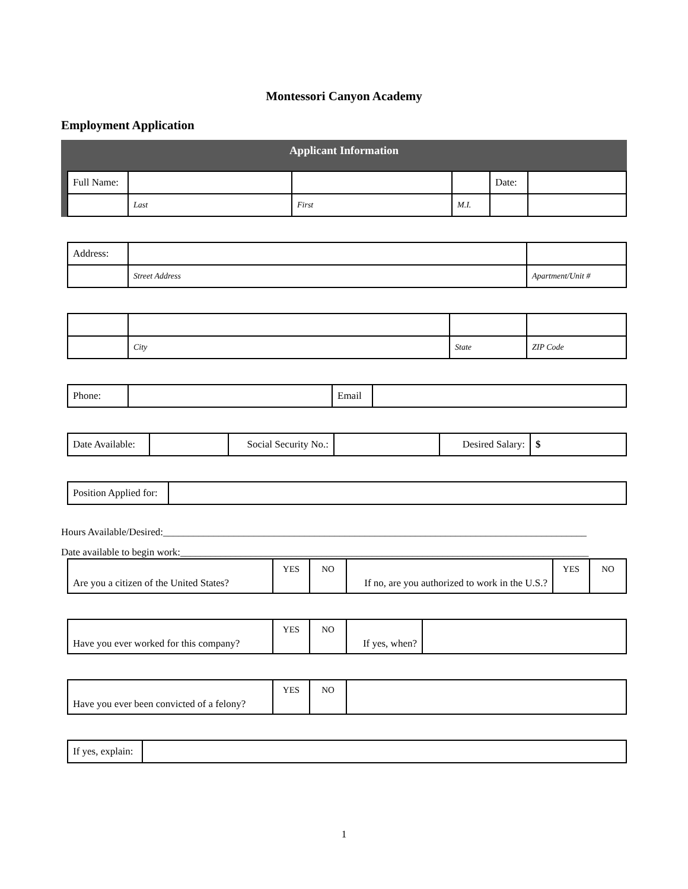Montessori Canyon Academy
Employment Application
Applicant Information
| Full Name: | | | | Date: | |
| | Last | First | M.I. | | |
| Address: | | |
| | Street Address | Apartment/Unit # |
| | City | State | ZIP Code |
| Phone: | | Email | |
| Date Available: | | Social Security No.: | | Desired Salary: | $ |
| Position Applied for: | |
Hours Available/Desired:____________________________________________________________________________________
Date available to begin work:_________________________________________________________________________________
| Are you a citizen of the United States? | YES | NO | If no, are you authorized to work in the U.S.? | YES | NO |
| Have you ever worked for this company? | YES | NO | If yes, when? | |
| Have you ever been convicted of a felony? | YES | NO | |
| If yes, explain: | |
1